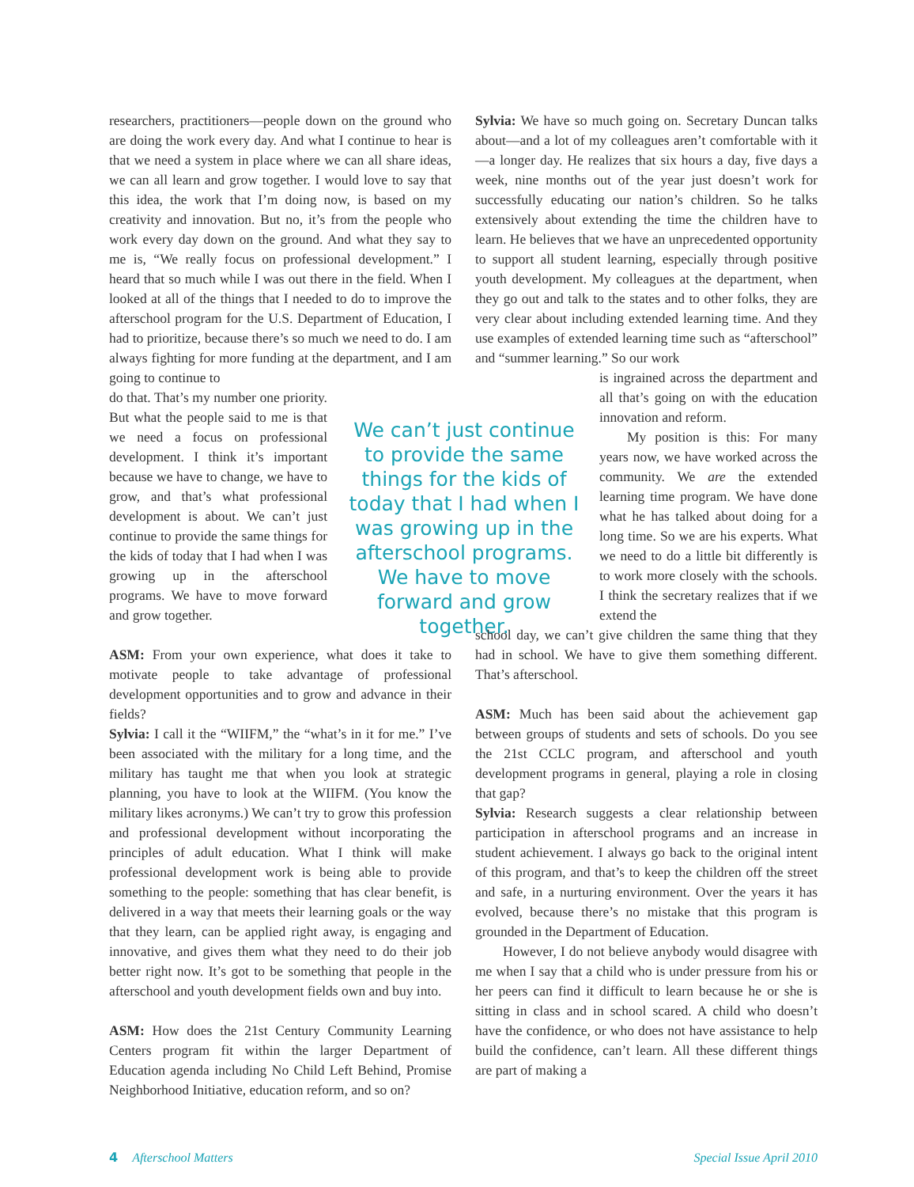researchers, practitioners—people down on the ground who are doing the work every day. And what I continue to hear is that we need a system in place where we can all share ideas, we can all learn and grow together. I would love to say that this idea, the work that I’m doing now, is based on my creativity and innovation. But no, it’s from the people who work every day down on the ground. And what they say to me is, “We really focus on professional development.” I heard that so much while I was out there in the field. When I looked at all of the things that I needed to do to improve the afterschool program for the U.S. Department of Education, I had to prioritize, because there’s so much we need to do. I am always fighting for more funding at the department, and I am going to continue to
do that. That’s my number one priority. But what the people said to me is that we need a focus on professional development. I think it’s important because we have to change, we have to grow, and that’s what professional development is about. We can’t just continue to provide the same things for the kids of today that I had when I was growing up in the afterschool programs. We have to move forward and grow together.
ASM: From your own experience, what does it take to motivate people to take advantage of professional development opportunities and to grow and advance in their fields?
Sylvia: I call it the “WIIFM,” the “what’s in it for me.” I’ve been associated with the military for a long time, and the military has taught me that when you look at strategic planning, you have to look at the WIIFM. (You know the military likes acronyms.) We can’t try to grow this profession and professional development without incorporating the principles of adult education. What I think will make professional development work is being able to provide something to the people: something that has clear benefit, is delivered in a way that meets their learning goals or the way that they learn, can be applied right away, is engaging and innovative, and gives them what they need to do their job better right now. It’s got to be something that people in the afterschool and youth development fields own and buy into.
ASM: How does the 21st Century Community Learning Centers program fit within the larger Department of Education agenda including No Child Left Behind, Promise Neighborhood Initiative, education reform, and so on?
We can’t just continue to provide the same things for the kids of today that I had when I was growing up in the afterschool programs. We have to move forward and grow together.
Sylvia: We have so much going on. Secretary Duncan talks about—and a lot of my colleagues aren’t comfortable with it—a longer day. He realizes that six hours a day, five days a week, nine months out of the year just doesn’t work for successfully educating our nation’s children. So he talks extensively about extending the time the children have to learn. He believes that we have an unprecedented opportunity to support all student learning, especially through positive youth development. My colleagues at the department, when they go out and talk to the states and to other folks, they are very clear about including extended learning time. And they use examples of extended learning time such as “afterschool” and “summer learning.” So our work
is ingrained across the department and all that’s going on with the education innovation and reform.
My position is this: For many years now, we have worked across the community. We are the extended learning time program. We have done what he has talked about doing for a long time. So we are his experts. What we need to do a little bit differently is to work more closely with the schools. I think the secretary realizes that if we extend the
school day, we can’t give children the same thing that they had in school. We have to give them something different. That’s afterschool.
ASM: Much has been said about the achievement gap between groups of students and sets of schools. Do you see the 21st CCLC program, and afterschool and youth development programs in general, playing a role in closing that gap?
Sylvia: Research suggests a clear relationship between participation in afterschool programs and an increase in student achievement. I always go back to the original intent of this program, and that’s to keep the children off the street and safe, in a nurturing environment. Over the years it has evolved, because there’s no mistake that this program is grounded in the Department of Education.
However, I do not believe anybody would disagree with me when I say that a child who is under pressure from his or her peers can find it difficult to learn because he or she is sitting in class and in school scared. A child who doesn’t have the confidence, or who does not have assistance to help build the confidence, can’t learn. All these different things are part of making a
4 Afterschool Matters Special Issue April 2010